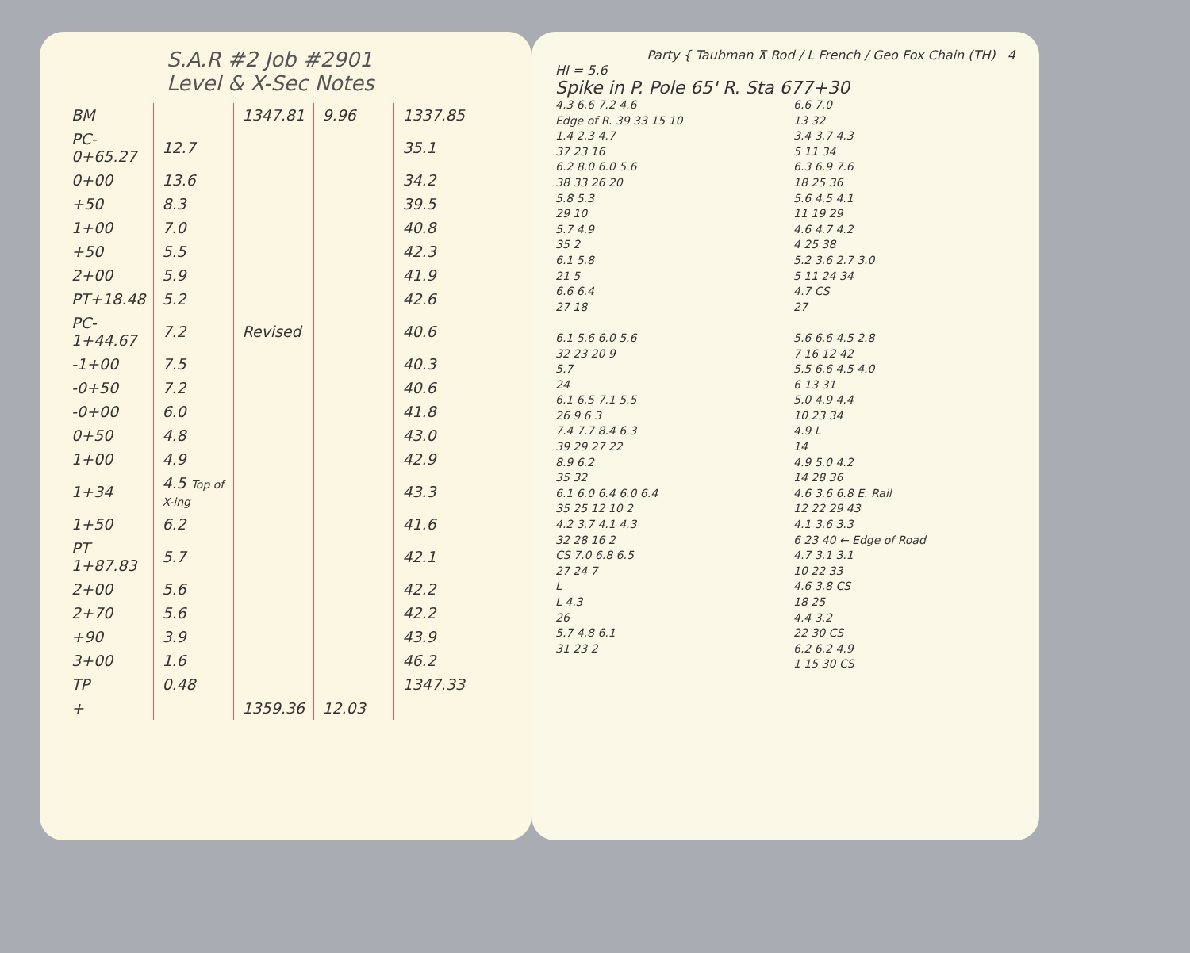S.A.R #2 Job #2901
Level & X-Sec Notes
| BM | | 1347.81 | 9.96 | 1337.85 |
| PC-0+65.27 | 12.7 | | | 35.1 |
| 0+00 | 13.6 | | | 34.2 |
| +50 | 8.3 | | | 39.5 |
| 1+00 | 7.0 | | | 40.8 |
| +50 | 5.5 | | | 42.3 |
| 2+00 | 5.9 | | | 41.9 |
| PT+18.48 | 5.2 | | | 42.6 |
| PC-1+44.67 | 7.2 | Revised | | 40.6 |
| -1+00 | 7.5 | | | 40.3 |
| -0+50 | 7.2 | | | 40.6 |
| -0+00 | 6.0 | | | 41.8 |
| 0+50 | 4.8 | | | 43.0 |
| 1+00 | 4.9 | | | 42.9 |
| 1+34 | 4.5 Top of X-ing | | | 43.3 |
| 1+50 | 6.2 | | | 41.6 |
| PT 1+87.83 | 5.7 | | | 42.1 |
| 2+00 | 5.6 | | | 42.2 |
| 2+70 | 5.6 | | | 42.2 |
| +90 | 3.9 | | | 43.9 |
| 3+00 | 1.6 | | | 46.2 |
| TP | 0.48 | | | 1347.33 |
| + | | 1359.36 | 12.03 | |
Party { Taubman ⊼ Rod / L French / Geo Fox Chain (TH) 4
HI = 5.6
Spike in P. Pole 65' R. Sta 677+30
4.3 6.6 7.2 4.6
Edge of R. 39 33 15 10
1.4 2.3 4.7
37 23 16
6.2 8.0 6.0 5.6
38 33 26 20
5.8 5.3
29 10
5.7 4.9
35 2
6.1 5.8
21 5
6.6 6.4
27 18
6.1 5.6 6.0 5.6
32 23 20 9
5.7
24
6.1 6.5 7.1 5.5
26 9 6 3
7.4 7.7 8.4 6.3
39 29 27 22
8.9 6.2
35 32
6.1 6.0 6.4 6.0 6.4
35 25 12 10 2
4.2 3.7 4.1 4.3
32 28 16 2
CS 7.0 6.8 6.5
27 24 7
L
L 4.3
26
5.7 4.8 6.1
31 23 2
6.6 7.0
13 32
3.4 3.7 4.3
5 11 34
6.3 6.9 7.6
18 25 36
5.6 4.5 4.1
11 19 29
4.6 4.7 4.2
4 25 38
5.2 3.6 2.7 3.0
5 11 24 34
4.7 CS
27
5.6 6.6 4.5 2.8
7 16 12 42
5.5 6.6 4.5 4.0
6 13 31
5.0 4.9 4.4
10 23 34
4.9 L
14
4.9 5.0 4.2
14 28 36
4.6 3.6 6.8 E. Rail
12 22 29 43
4.1 3.6 3.3
6 23 40 ← Edge of Road
4.7 3.1 3.1
10 22 33
4.6 3.8 CS
18 25
4.4 3.2
22 30 CS
6.2 6.2 4.9
1 15 30 CS